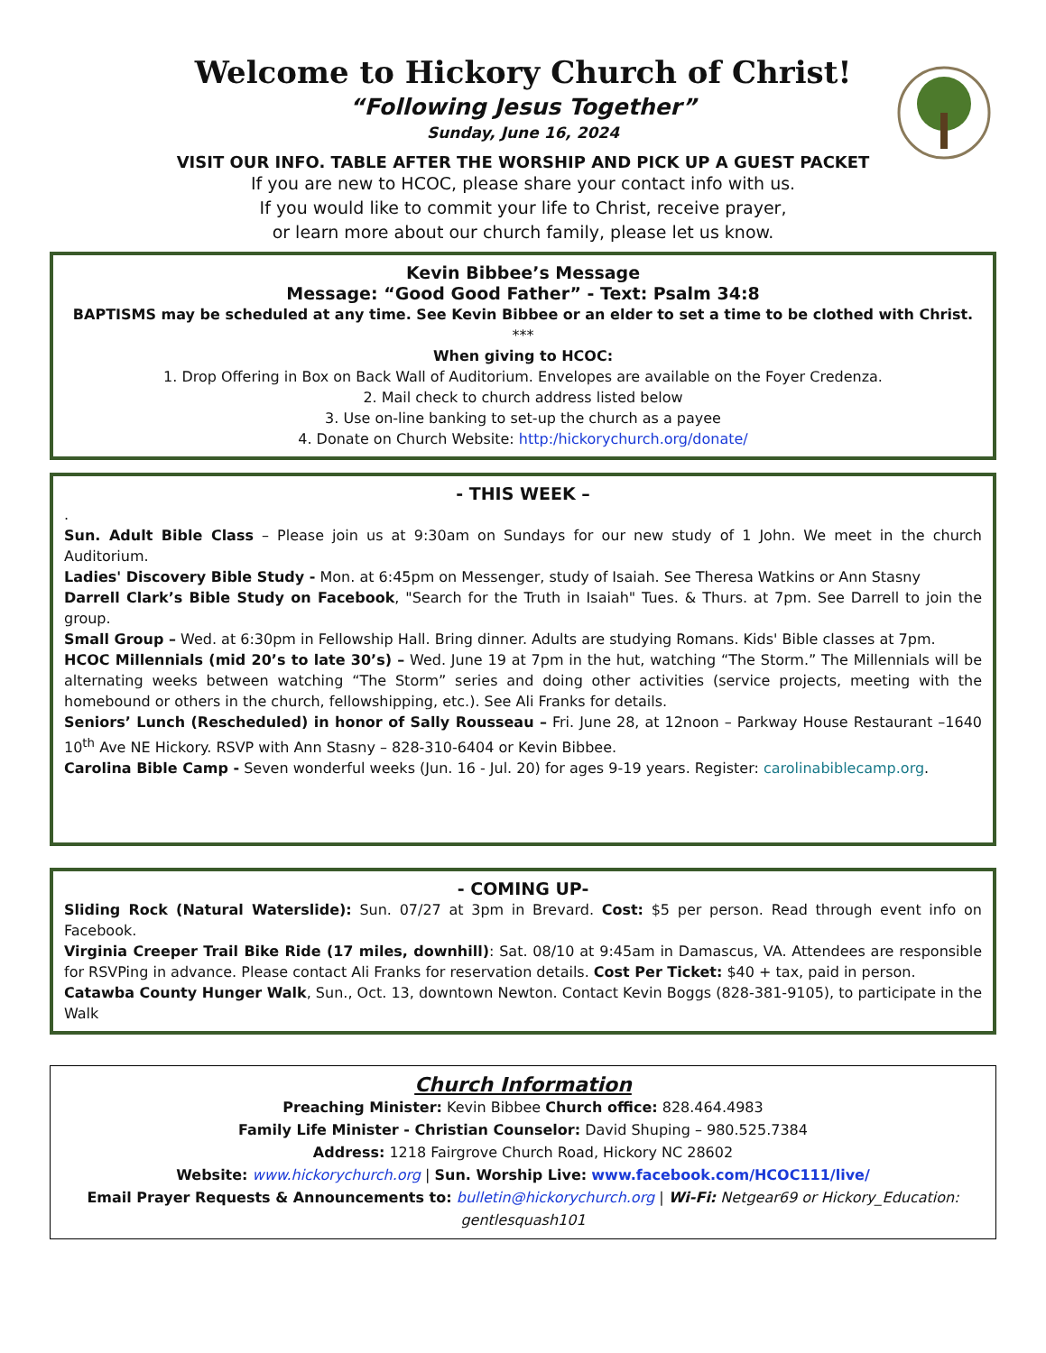Welcome to Hickory Church of Christ!
“Following Jesus Together”
Sunday, June 16, 2024
VISIT OUR INFO. TABLE AFTER THE WORSHIP AND PICK UP A GUEST PACKET
If you are new to HCOC, please share your contact info with us.
If you would like to commit your life to Christ, receive prayer,
or learn more about our church family, please let us know.
Kevin Bibbee’s Message
Message: “Good Good Father” - Text: Psalm 34:8
BAPTISMS may be scheduled at any time. See Kevin Bibbee or an elder to set a time to be clothed with Christ.
***
When giving to HCOC:
1. Drop Offering in Box on Back Wall of Auditorium. Envelopes are available on the Foyer Credenza.
2. Mail check to church address listed below
3. Use on-line banking to set-up the church as a payee
4. Donate on Church Website: http:/hickorychurch.org/donate/
- THIS WEEK –
.
Sun. Adult Bible Class – Please join us at 9:30am on Sundays for our new study of 1 John. We meet in the church Auditorium.
Ladies' Discovery Bible Study - Mon. at 6:45pm on Messenger, study of Isaiah. See Theresa Watkins or Ann Stasny
Darrell Clark’s Bible Study on Facebook, "Search for the Truth in Isaiah" Tues. & Thurs. at 7pm. See Darrell to join the group.
Small Group – Wed. at 6:30pm in Fellowship Hall. Bring dinner. Adults are studying Romans. Kids' Bible classes at 7pm.
HCOC Millennials (mid 20’s to late 30’s) – Wed. June 19 at 7pm in the hut, watching “The Storm.” The Millennials will be alternating weeks between watching “The Storm” series and doing other activities (service projects, meeting with the homebound or others in the church, fellowshipping, etc.). See Ali Franks for details.
Seniors’ Lunch (Rescheduled) in honor of Sally Rousseau – Fri. June 28, at 12noon – Parkway House Restaurant –1640 10<sup>th</sup> Ave NE Hickory. RSVP with Ann Stasny – 828-310-6404 or Kevin Bibbee.
Carolina Bible Camp - Seven wonderful weeks (Jun. 16 - Jul. 20) for ages 9-19 years. Register: carolinabiblecamp.org.
- COMING UP-
Sliding Rock (Natural Waterslide): Sun. 07/27 at 3pm in Brevard. Cost: $5 per person. Read through event info on Facebook.
Virginia Creeper Trail Bike Ride (17 miles, downhill): Sat. 08/10 at 9:45am in Damascus, VA. Attendees are responsible for RSVPing in advance. Please contact Ali Franks for reservation details. Cost Per Ticket: $40 + tax, paid in person.
Catawba County Hunger Walk, Sun., Oct. 13, downtown Newton. Contact Kevin Boggs (828-381-9105), to participate in the Walk
Church Information
Preaching Minister: Kevin Bibbee Church office: 828.464.4983
Family Life Minister - Christian Counselor: David Shuping – 980.525.7384
Address: 1218 Fairgrove Church Road, Hickory NC 28602
Website: www.hickorychurch.org | Sun. Worship Live: www.facebook.com/HCOC111/live/
Email Prayer Requests & Announcements to: bulletin@hickorychurch.org | Wi-Fi: Netgear69 or Hickory_Education: gentlesquash101